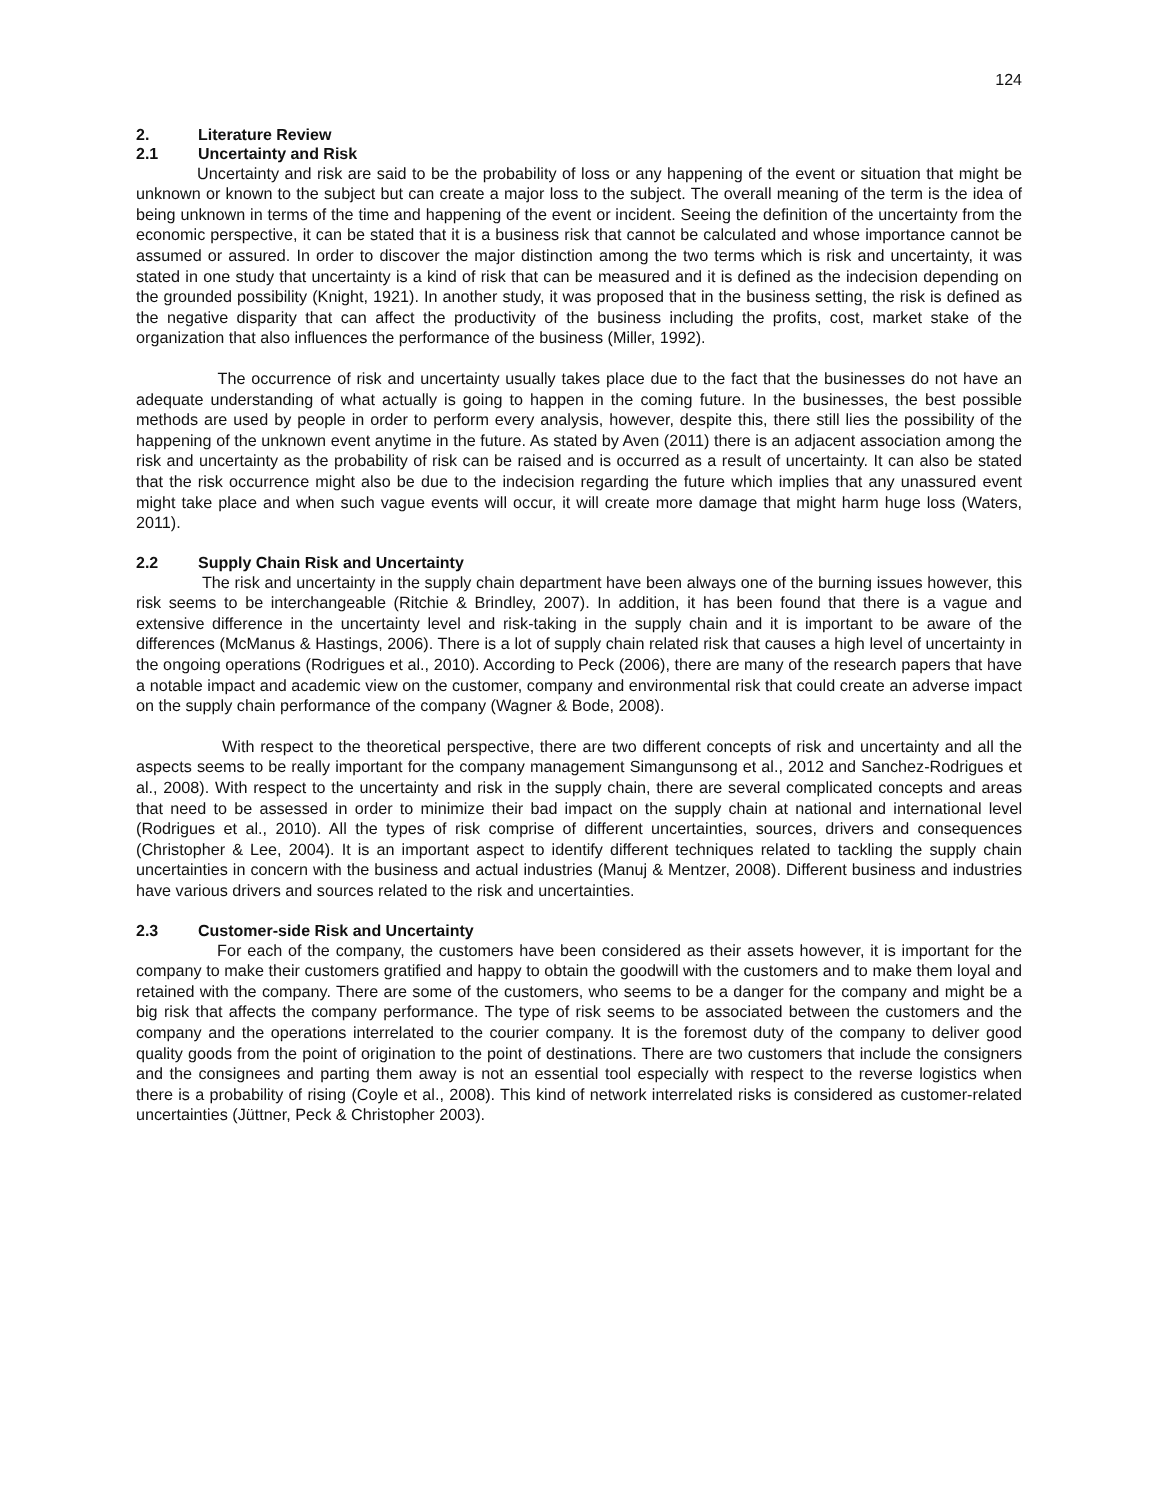124
2. Literature Review
2.1 Uncertainty and Risk
Uncertainty and risk are said to be the probability of loss or any happening of the event or situation that might be unknown or known to the subject but can create a major loss to the subject. The overall meaning of the term is the idea of being unknown in terms of the time and happening of the event or incident. Seeing the definition of the uncertainty from the economic perspective, it can be stated that it is a business risk that cannot be calculated and whose importance cannot be assumed or assured. In order to discover the major distinction among the two terms which is risk and uncertainty, it was stated in one study that uncertainty is a kind of risk that can be measured and it is defined as the indecision depending on the grounded possibility (Knight, 1921). In another study, it was proposed that in the business setting, the risk is defined as the negative disparity that can affect the productivity of the business including the profits, cost, market stake of the organization that also influences the performance of the business (Miller, 1992).
The occurrence of risk and uncertainty usually takes place due to the fact that the businesses do not have an adequate understanding of what actually is going to happen in the coming future. In the businesses, the best possible methods are used by people in order to perform every analysis, however, despite this, there still lies the possibility of the happening of the unknown event anytime in the future. As stated by Aven (2011) there is an adjacent association among the risk and uncertainty as the probability of risk can be raised and is occurred as a result of uncertainty. It can also be stated that the risk occurrence might also be due to the indecision regarding the future which implies that any unassured event might take place and when such vague events will occur, it will create more damage that might harm huge loss (Waters, 2011).
2.2 Supply Chain Risk and Uncertainty
The risk and uncertainty in the supply chain department have been always one of the burning issues however, this risk seems to be interchangeable (Ritchie & Brindley, 2007). In addition, it has been found that there is a vague and extensive difference in the uncertainty level and risk-taking in the supply chain and it is important to be aware of the differences (McManus & Hastings, 2006). There is a lot of supply chain related risk that causes a high level of uncertainty in the ongoing operations (Rodrigues et al., 2010). According to Peck (2006), there are many of the research papers that have a notable impact and academic view on the customer, company and environmental risk that could create an adverse impact on the supply chain performance of the company (Wagner & Bode, 2008).
With respect to the theoretical perspective, there are two different concepts of risk and uncertainty and all the aspects seems to be really important for the company management Simangunsong et al., 2012 and Sanchez-Rodrigues et al., 2008). With respect to the uncertainty and risk in the supply chain, there are several complicated concepts and areas that need to be assessed in order to minimize their bad impact on the supply chain at national and international level (Rodrigues et al., 2010). All the types of risk comprise of different uncertainties, sources, drivers and consequences (Christopher & Lee, 2004). It is an important aspect to identify different techniques related to tackling the supply chain uncertainties in concern with the business and actual industries (Manuj & Mentzer, 2008). Different business and industries have various drivers and sources related to the risk and uncertainties.
2.3 Customer-side Risk and Uncertainty
For each of the company, the customers have been considered as their assets however, it is important for the company to make their customers gratified and happy to obtain the goodwill with the customers and to make them loyal and retained with the company. There are some of the customers, who seems to be a danger for the company and might be a big risk that affects the company performance. The type of risk seems to be associated between the customers and the company and the operations interrelated to the courier company. It is the foremost duty of the company to deliver good quality goods from the point of origination to the point of destinations. There are two customers that include the consigners and the consignees and parting them away is not an essential tool especially with respect to the reverse logistics when there is a probability of rising (Coyle et al., 2008). This kind of network interrelated risks is considered as customer-related uncertainties (Jüttner, Peck & Christopher 2003).